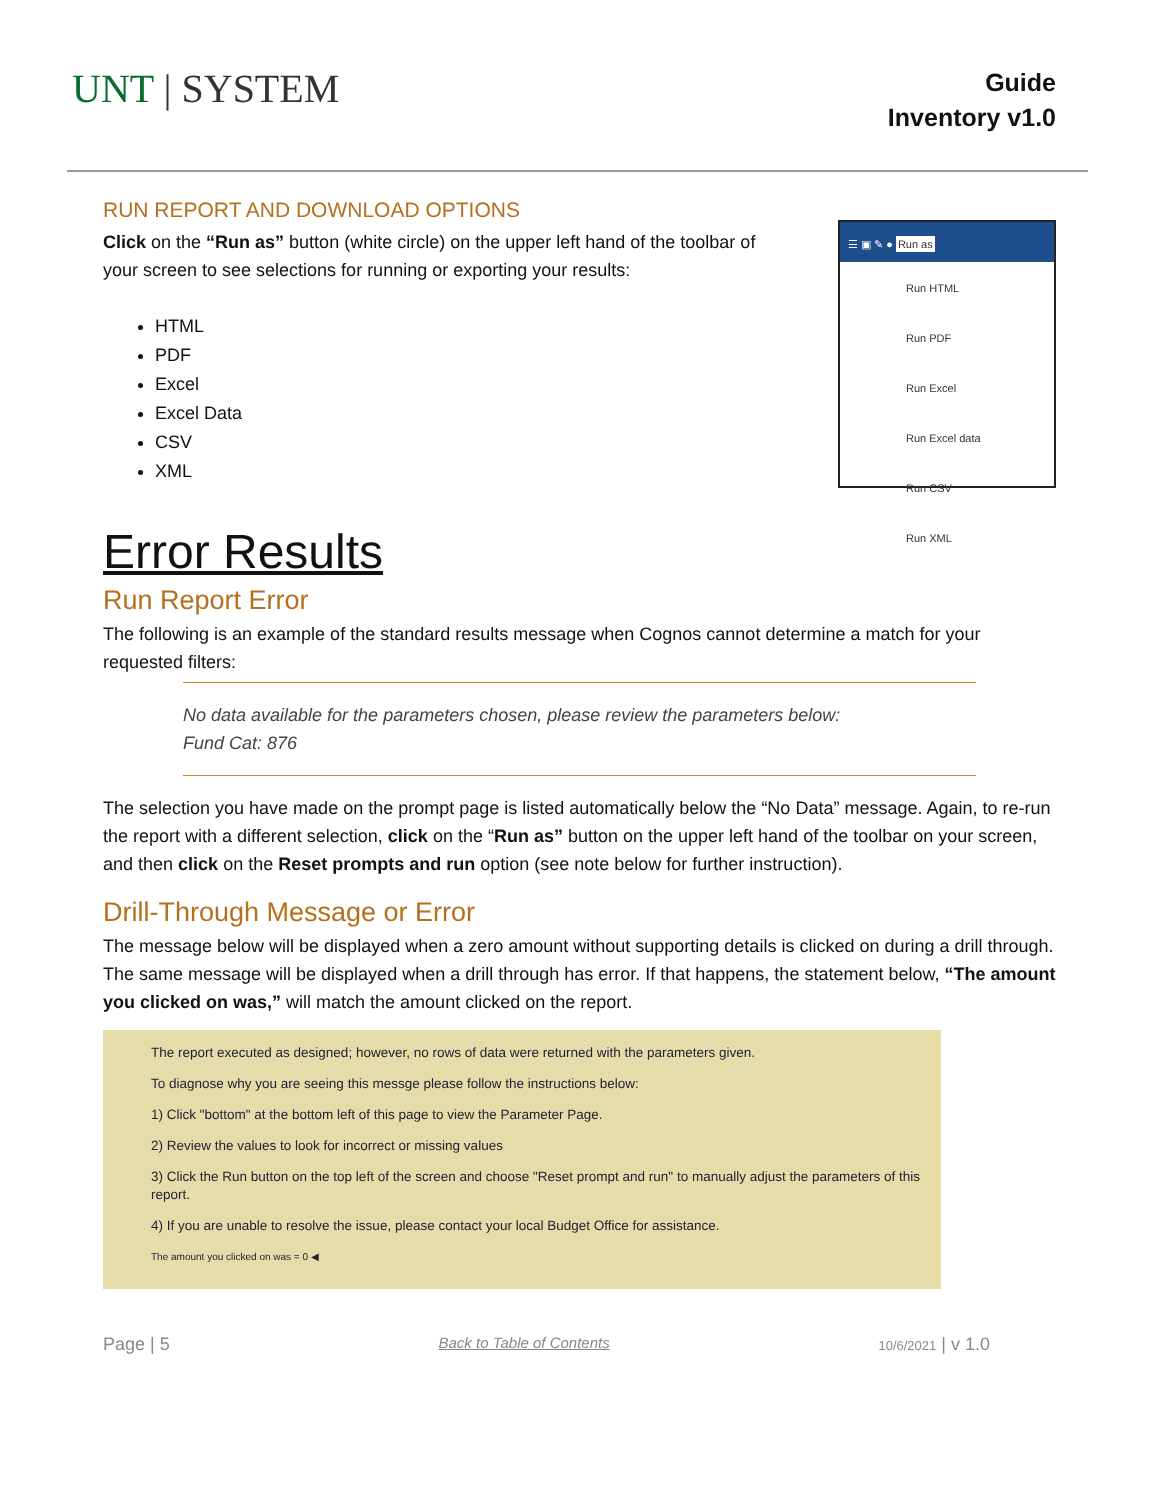UNT | SYSTEM
Guide
Inventory v1.0
RUN REPORT AND DOWNLOAD OPTIONS
Click on the “Run as” button (white circle) on the upper left hand of the toolbar of your screen to see selections for running or exporting your results:
HTML
PDF
Excel
Excel Data
CSV
XML
☰ ▣ ✎ ● Run as
Run HTML
Run PDF
Run Excel
Run Excel data
Run CSV
Run XML
Error Results
Run Report Error
The following is an example of the standard results message when Cognos cannot determine a match for your requested filters:
No data available for the parameters chosen, please review the parameters below:
Fund Cat: 876
The selection you have made on the prompt page is listed automatically below the “No Data” message. Again, to re-run the report with a different selection, click on the “Run as” button on the upper left hand of the toolbar on your screen, and then click on the Reset prompts and run option (see note below for further instruction).
Drill-Through Message or Error
The message below will be displayed when a zero amount without supporting details is clicked on during a drill through. The same message will be displayed when a drill through has error. If that happens, the statement below, “The amount you clicked on was,” will match the amount clicked on the report.
The report executed as designed; however, no rows of data were returned with the parameters given.
To diagnose why you are seeing this messge please follow the instructions below:
1) Click "bottom" at the bottom left of this page to view the Parameter Page.
2) Review the values to look for incorrect or missing values
3) Click the Run button on the top left of the screen and choose "Reset prompt and run" to manually adjust the parameters of this report.
4) If you are unable to resolve the issue, please contact your local Budget Office for assistance.
The amount you clicked on was = 0 ◀
Page | 5 Back to Table of Contents 10/6/2021 | v 1.0